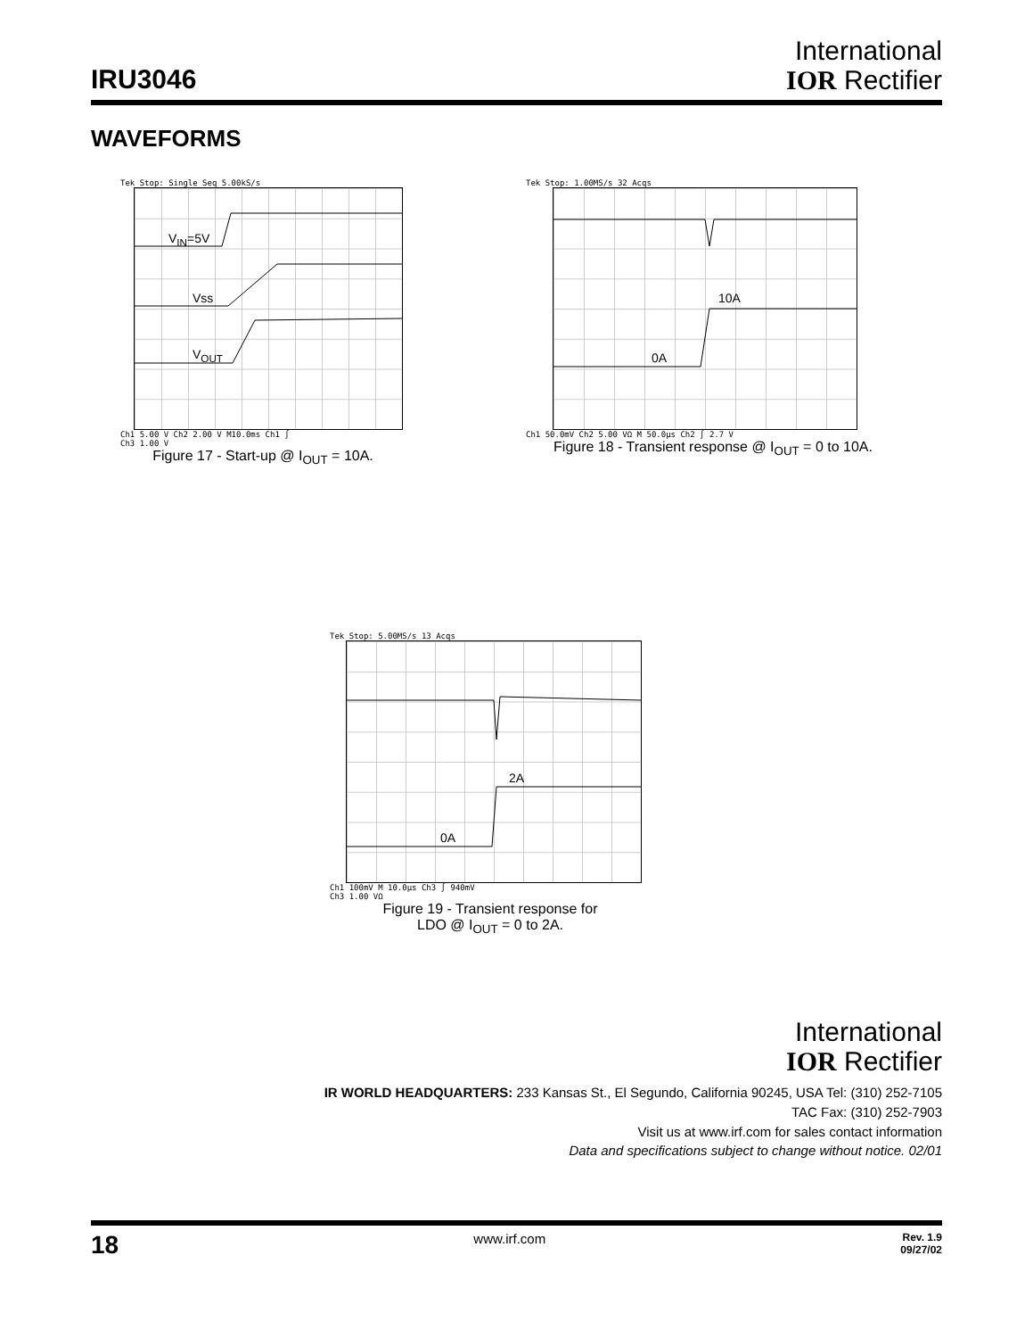IRU3046
International
IOR Rectifier
WAVEFORMS
Tek Stop: Single Seq 5.00kS/s
V<sub>IN</sub>=5V
Vss
V<sub>OUT</sub>
Ch1 5.00 V Ch2 2.00 V M10.0ms Ch1 ∫
Ch3 1.00 V
Figure 17 - Start-up @ I<sub>OUT</sub> = 10A.
Tek Stop: 1.00MS/s 32 Acqs
10A
0A
Ch1 50.0mV Ch2 5.00 VΩ M 50.0µs Ch2 ∫ 2.7 V
Figure 18 - Transient response @ I<sub>OUT</sub> = 0 to 10A.
Tek Stop: 5.00MS/s 13 Acqs
2A
0A
Ch1 100mV M 10.0µs Ch3 ∫ 940mV
Ch3 1.00 VΩ
Figure 19 - Transient response for
LDO @ I<sub>OUT</sub> = 0 to 2A.
International
IOR Rectifier
IR WORLD HEADQUARTERS: 233 Kansas St., El Segundo, California 90245, USA Tel: (310) 252-7105
TAC Fax: (310) 252-7903
Visit us at www.irf.com for sales contact information
Data and specifications subject to change without notice. 02/01
18 www.irf.com Rev. 1.9
09/27/02